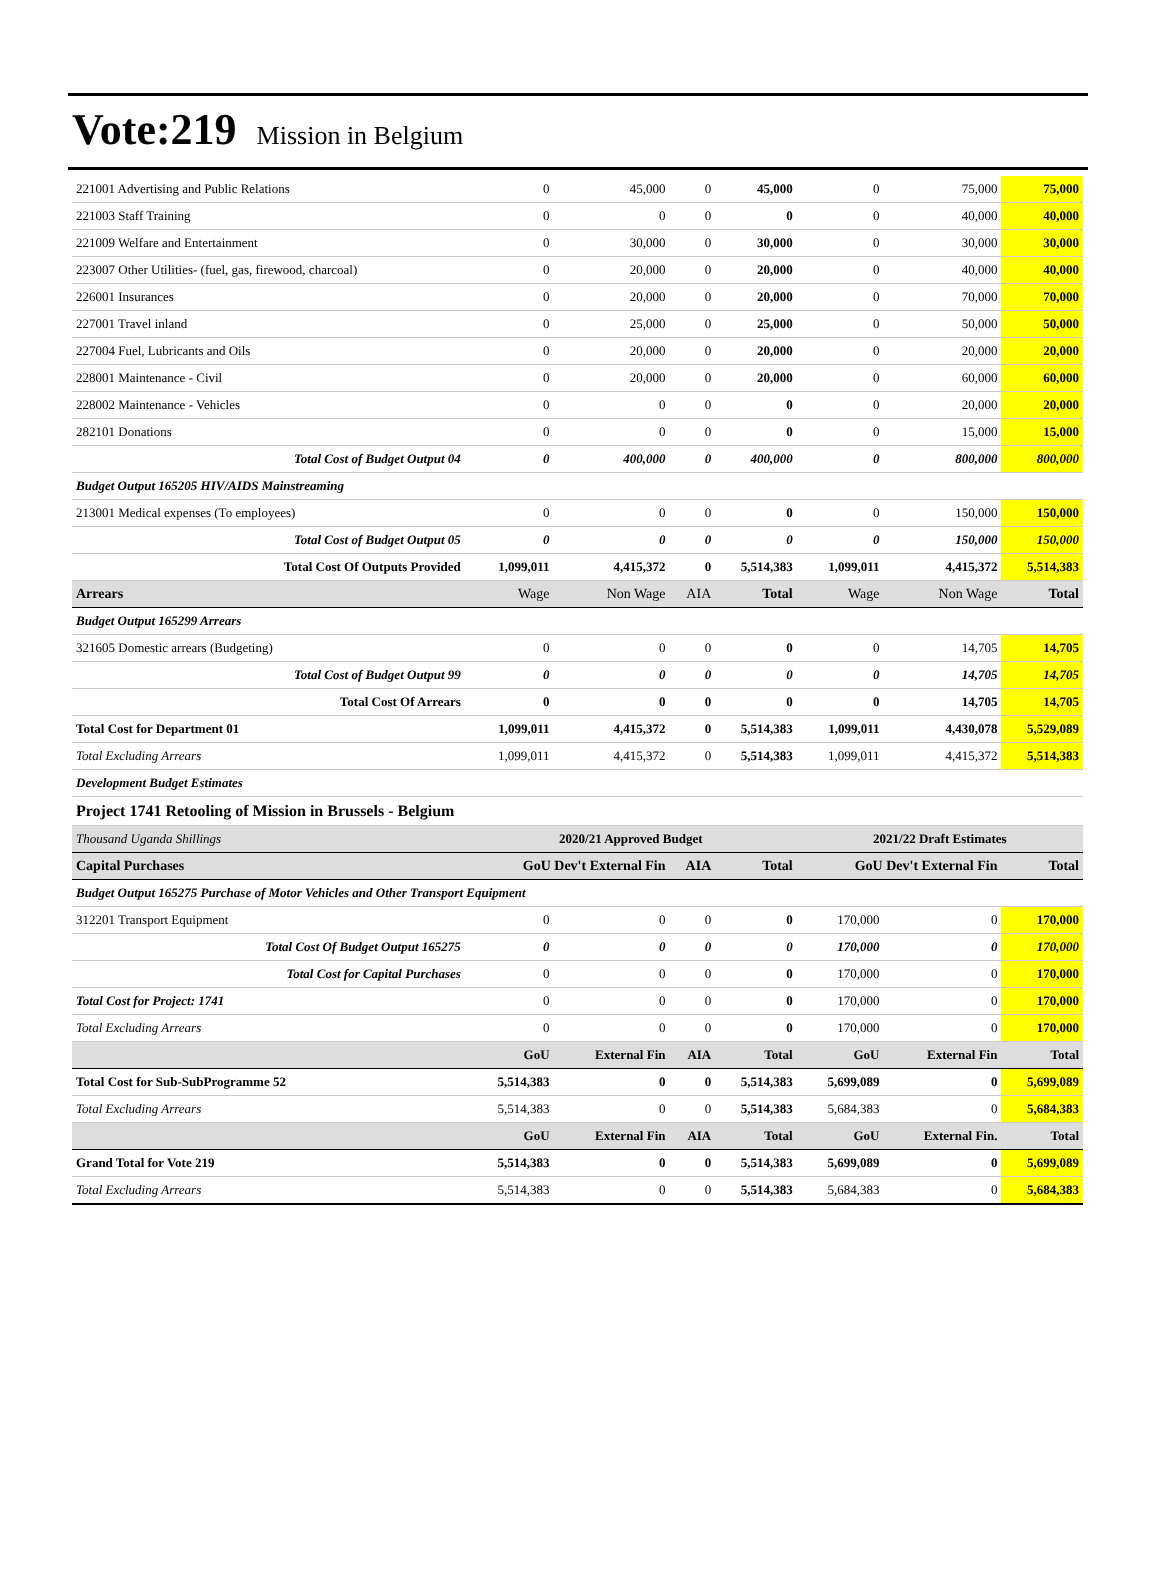Vote:219 Mission in Belgium
| 221001 Advertising and Public Relations | 0 | 45,000 | 0 | 45,000 | 0 | 75,000 | 75,000 |
| 221003 Staff Training | 0 | 0 | 0 | 0 | 0 | 40,000 | 40,000 |
| 221009 Welfare and Entertainment | 0 | 30,000 | 0 | 30,000 | 0 | 30,000 | 30,000 |
| 223007 Other Utilities- (fuel, gas, firewood, charcoal) | 0 | 20,000 | 0 | 20,000 | 0 | 40,000 | 40,000 |
| 226001 Insurances | 0 | 20,000 | 0 | 20,000 | 0 | 70,000 | 70,000 |
| 227001 Travel inland | 0 | 25,000 | 0 | 25,000 | 0 | 50,000 | 50,000 |
| 227004 Fuel, Lubricants and Oils | 0 | 20,000 | 0 | 20,000 | 0 | 20,000 | 20,000 |
| 228001 Maintenance - Civil | 0 | 20,000 | 0 | 20,000 | 0 | 60,000 | 60,000 |
| 228002 Maintenance - Vehicles | 0 | 0 | 0 | 0 | 0 | 20,000 | 20,000 |
| 282101 Donations | 0 | 0 | 0 | 0 | 0 | 15,000 | 15,000 |
| Total Cost of Budget Output 04 | 0 | 400,000 | 0 | 400,000 | 0 | 800,000 | 800,000 |
| Budget Output 165205 HIV/AIDS Mainstreaming | | | | | | | |
| 213001 Medical expenses (To employees) | 0 | 0 | 0 | 0 | 0 | 150,000 | 150,000 |
| Total Cost of Budget Output 05 | 0 | 0 | 0 | 0 | 0 | 150,000 | 150,000 |
| Total Cost Of Outputs Provided | 1,099,011 | 4,415,372 | 0 | 5,514,383 | 1,099,011 | 4,415,372 | 5,514,383 |
| Arrears | Wage | Non Wage | AIA | Total | Wage | Non Wage | Total |
| Budget Output 165299 Arrears | | | | | | | |
| 321605 Domestic arrears (Budgeting) | 0 | 0 | 0 | 0 | 0 | 14,705 | 14,705 |
| Total Cost of Budget Output 99 | 0 | 0 | 0 | 0 | 0 | 14,705 | 14,705 |
| Total Cost Of Arrears | 0 | 0 | 0 | 0 | 0 | 14,705 | 14,705 |
| Total Cost for Department 01 | 1,099,011 | 4,415,372 | 0 | 5,514,383 | 1,099,011 | 4,430,078 | 5,529,089 |
| Total Excluding Arrears | 1,099,011 | 4,415,372 | 0 | 5,514,383 | 1,099,011 | 4,415,372 | 5,514,383 |
| Development Budget Estimates | | | | | | | |
| Project 1741 Retooling of Mission in Brussels - Belgium | | | | | | | |
| Thousand Uganda Shillings | 2020/21 Approved Budget | | | | 2021/22 Draft Estimates | | |
| Capital Purchases | GoU Dev't External Fin | | AIA | Total | GoU Dev't External Fin | | Total |
| Budget Output 165275 Purchase of Motor Vehicles and Other Transport Equipment | | | | | | | |
| 312201 Transport Equipment | 0 | 0 | 0 | 0 | 170,000 | 0 | 170,000 |
| Total Cost Of Budget Output 165275 | 0 | 0 | 0 | 0 | 170,000 | 0 | 170,000 |
| Total Cost for Capital Purchases | 0 | 0 | 0 | 0 | 170,000 | 0 | 170,000 |
| Total Cost for Project: 1741 | 0 | 0 | 0 | 0 | 170,000 | 0 | 170,000 |
| Total Excluding Arrears | 0 | 0 | 0 | 0 | 170,000 | 0 | 170,000 |
| | GoU | External Fin | AIA | Total | GoU | External Fin | Total |
| Total Cost for Sub-SubProgramme 52 | 5,514,383 | 0 | 0 | 5,514,383 | 5,699,089 | 0 | 5,699,089 |
| Total Excluding Arrears | 5,514,383 | 0 | 0 | 5,514,383 | 5,684,383 | 0 | 5,684,383 |
| | GoU | External Fin | AIA | Total | GoU | External Fin. | Total |
| Grand Total for Vote 219 | 5,514,383 | 0 | 0 | 5,514,383 | 5,699,089 | 0 | 5,699,089 |
| Total Excluding Arrears | 5,514,383 | 0 | 0 | 5,514,383 | 5,684,383 | 0 | 5,684,383 |